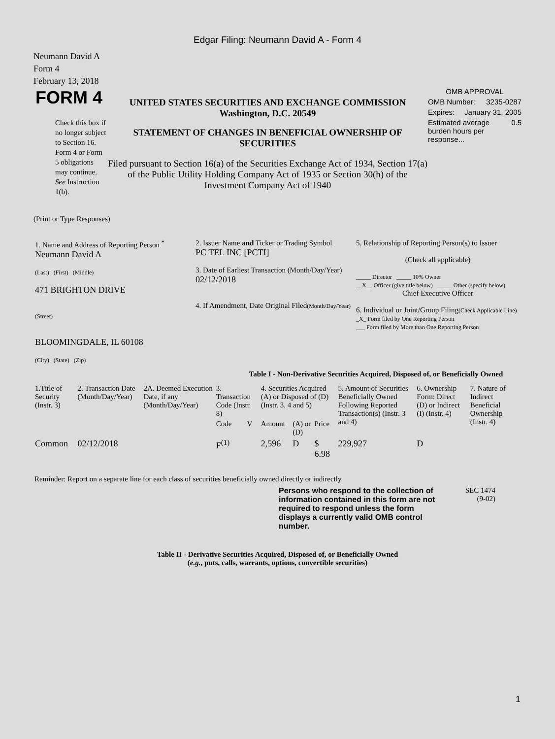Edgar Filing: Neumann David A - Form 4
Neumann David A
Form 4
February 13, 2018
FORM 4
Check this box if no longer subject to Section 16. Form 4 or Form 5 obligations may continue. See Instruction 1(b).
UNITED STATES SECURITIES AND EXCHANGE COMMISSION
Washington, D.C. 20549
STATEMENT OF CHANGES IN BENEFICIAL OWNERSHIP OF SECURITIES
Filed pursuant to Section 16(a) of the Securities Exchange Act of 1934, Section 17(a) of the Public Utility Holding Company Act of 1935 or Section 30(h) of the Investment Company Act of 1940
OMB APPROVAL
OMB Number: 3235-0287
Expires: January 31, 2005
Estimated average burden hours per response... 0.5
(Print or Type Responses)
| 1. Name and Address of Reporting Person <sup>*</sup> Neumann David A (Last) (First) (Middle) 471 BRIGHTON DRIVE (Street) BLOOMINGDALE, IL 60108 (City) (State) (Zip) | 2. Issuer Name and Ticker or Trading Symbol PC TEL INC [PCTI] 3. Date of Earliest Transaction (Month/Day/Year) 02/12/2018 4. If Amendment, Date Original Filed (Month/Day/Year) | 5. Relationship of Reporting Person(s) to Issuer (Check all applicable) _____ Director _____ 10% Owner __X__ Officer (give title below) _____ Other (specify below) Chief Executive Officer 6. Individual or Joint/Group Filing (Check Applicable Line) _X_ Form filed by One Reporting Person ___ Form filed by More than One Reporting Person |
Table I - Non-Derivative Securities Acquired, Disposed of, or Beneficially Owned
| 1.Title of Security (Instr. 3) | 2. Transaction Date (Month/Day/Year) | 2A. Deemed Execution Date, if any (Month/Day/Year) | 3. Transaction Code (Instr. 8) | | 4. Securities Acquired (A) or Disposed of (D) (Instr. 3, 4 and 5) | | | 5. Amount of Securities Beneficially Owned Following Reported Transaction(s) (Instr. 3 and 4) | 6. Ownership Form: Direct (D) or Indirect (I) (Instr. 4) | 7. Nature of Indirect Beneficial Ownership (Instr. 4) |
| --- | --- | --- | --- | --- | --- | --- | --- | --- | --- | --- |
| | | | Code | V | Amount | (A) or (D) | Price | | | |
| Common | 02/12/2018 | | F<sup>(1)</sup> | | 2,596 | D | $ 6.98 | 229,927 | D | |
Reminder: Report on a separate line for each class of securities beneficially owned directly or indirectly.
Persons who respond to the collection of information contained in this form are not required to respond unless the form displays a currently valid OMB control number.
SEC 1474
(9-02)
Table II - Derivative Securities Acquired, Disposed of, or Beneficially Owned
(e.g., puts, calls, warrants, options, convertible securities)
1